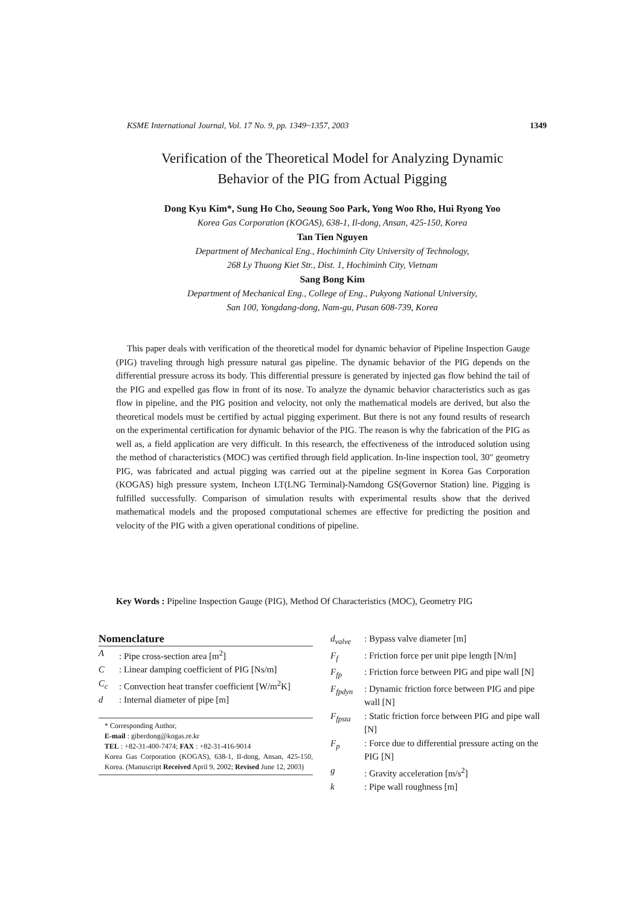KSME International Journal, Vol. 17 No. 9, pp. 1349~1357, 2003 1349
Verification of the Theoretical Model for Analyzing Dynamic
Behavior of the PIG from Actual Pigging
Dong Kyu Kim*, Sung Ho Cho, Seoung Soo Park, Yong Woo Rho, Hui Ryong Yoo
Korea Gas Corporation (KOGAS), 638-1, Il-dong, Ansan, 425-150, Korea
Tan Tien Nguyen
Department of Mechanical Eng., Hochiminh City University of Technology,
268 Ly Thuong Kiet Str., Dist. 1, Hochiminh City, Vietnam
Sang Bong Kim
Department of Mechanical Eng., College of Eng., Pukyong National University,
San 100, Yongdang-dong, Nam-gu, Pusan 608-739, Korea
This paper deals with verification of the theoretical model for dynamic behavior of Pipeline Inspection Gauge (PIG) traveling through high pressure natural gas pipeline. The dynamic behavior of the PIG depends on the differential pressure across its body. This differential pressure is generated by injected gas flow behind the tail of the PIG and expelled gas flow in front of its nose. To analyze the dynamic behavior characteristics such as gas flow in pipeline, and the PIG position and velocity, not only the mathematical models are derived, but also the theoretical models must be certified by actual pigging experiment. But there is not any found results of research on the experimental certification for dynamic behavior of the PIG. The reason is why the fabrication of the PIG as well as, a field application are very difficult. In this research, the effectiveness of the introduced solution using the method of characteristics (MOC) was certified through field application. In-line inspection tool, 30" geometry PIG, was fabricated and actual pigging was carried out at the pipeline segment in Korea Gas Corporation (KOGAS) high pressure system, Incheon LT(LNG Terminal)-Namdong GS(Governor Station) line. Pigging is fulfilled successfully. Comparison of simulation results with experimental results show that the derived mathematical models and the proposed computational schemes are effective for predicting the position and velocity of the PIG with a given operational conditions of pipeline.
Key Words : Pipeline Inspection Gauge (PIG), Method Of Characteristics (MOC), Geometry PIG
Nomenclature
A: Pipe cross-section area [m<sup>2</sup>]
C: Linear damping coefficient of PIG [Ns/m]
C<sub>c</sub>: Convection heat transfer coefficient [W/m<sup>2</sup>K]
d: Internal diameter of pipe [m]
* Corresponding Author,
E-mail : giberdong@kogas.re.kr
TEL : +82-31-400-7474; FAX : +82-31-416-9014
Korea Gas Corporation (KOGAS), 638-1, Il-dong, Ansan, 425-150, Korea. (Manuscript Received April 9, 2002; Revised June 12, 2003)
d<sub>valve</sub>: Bypass valve diameter [m]
F<sub>f</sub>: Friction force per unit pipe length [N/m]
F<sub>fp</sub>: Friction force between PIG and pipe wall [N]
F<sub>fpdyn</sub>: Dynamic friction force between PIG and pipe wall [N]
F<sub>fpsta</sub>: Static friction force between PIG and pipe wall [N]
F<sub>p</sub>: Force due to differential pressure acting on the PIG [N]
g: Gravity acceleration [m/s<sup>2</sup>]
k: Pipe wall roughness [m]